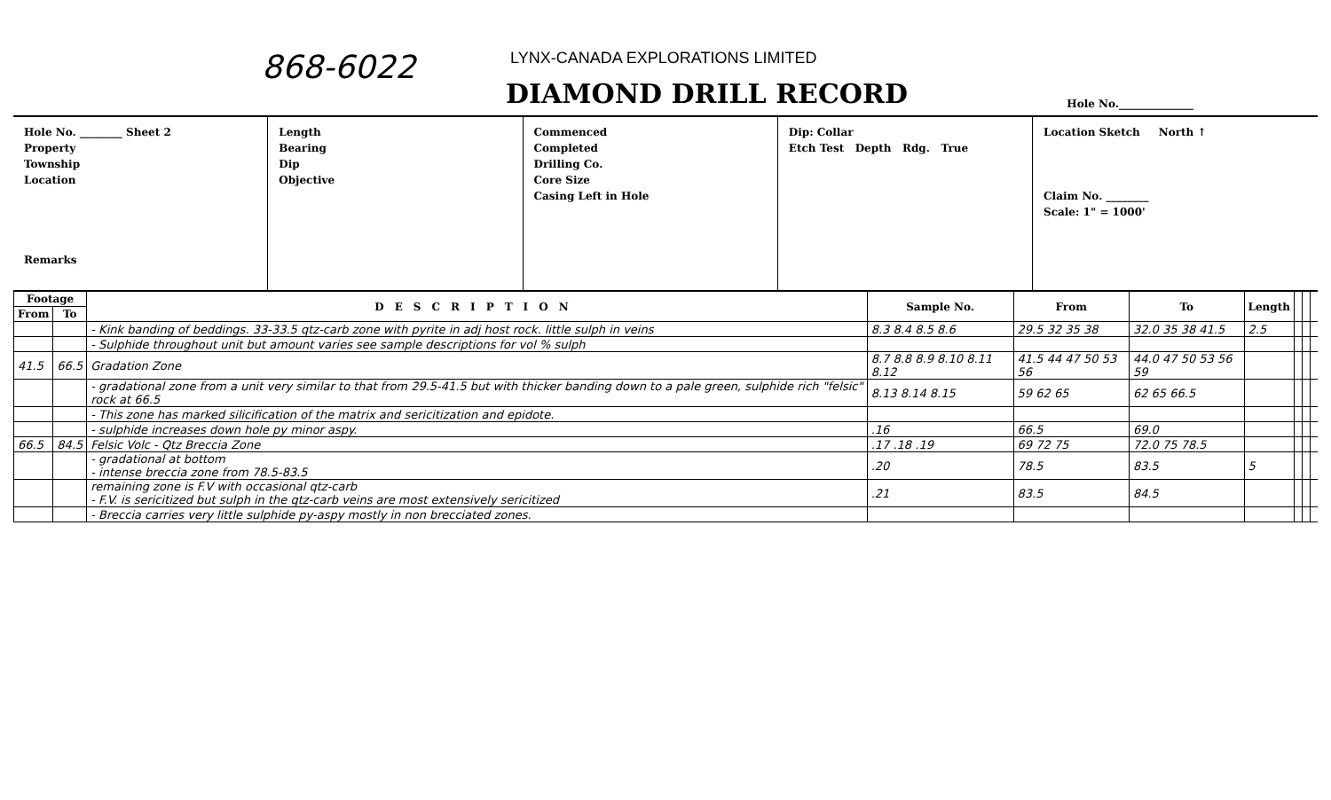868-6022
LYNX-CANADA EXPLORATIONS LIMITED
DIAMOND DRILL RECORD Hole No.______________
Hole No. ________ Sheet 2
Property
Township
Location
Remarks
Length
Bearing
Dip
Objective
Commenced
Completed
Drilling Co.
Core Size
Casing Left in Hole
Dip: Collar
Etch Test Depth Rdg. True
Location Sketch North ↑
Claim No. ________
Scale: 1" = 1000'
| Footage | | DESCRIPTION | Sample No. | From | To | Length | | | |
| --- | --- | --- | --- | --- | --- | --- | --- | --- | --- |
| From | To | | | | | | | | |
| | | - Kink banding of beddings. 33-33.5 qtz-carb zone with pyrite in adj host rock. little sulph in veins | 8.3 8.4 8.5 8.6 | 29.5 32 35 38 | 32.0 35 38 41.5 | 2.5 | | | |
| | | - Sulphide throughout unit but amount varies see sample descriptions for vol % sulph | | | | | | | |
| 41.5 | 66.5 | Gradation Zone | 8.7 8.8 8.9 8.10 8.11 8.12 | 41.5 44 47 50 53 56 | 44.0 47 50 53 56 59 | | | | |
| | | - gradational zone from a unit very similar to that from 29.5-41.5 but with thicker banding down to a pale green, sulphide rich "felsic" rock at 66.5 | 8.13 8.14 8.15 | 59 62 65 | 62 65 66.5 | | | | |
| | | - This zone has marked silicification of the matrix and sericitization and epidote. | | | | | | | |
| | | - sulphide increases down hole py minor aspy. | .16 | 66.5 | 69.0 | | | | |
| 66.5 | 84.5 | Felsic Volc - Qtz Breccia Zone | .17 .18 .19 | 69 72 75 | 72.0 75 78.5 | | | | |
| | | - gradational at bottom - intense breccia zone from 78.5-83.5 | .20 | 78.5 | 83.5 | 5 | | | |
| | | remaining zone is F.V with occasional qtz-carb - F.V. is sericitized but sulph in the qtz-carb veins are most extensively sericitized | .21 | 83.5 | 84.5 | | | | |
| | | - Breccia carries very little sulphide py-aspy mostly in non brecciated zones. | | | | | | | |